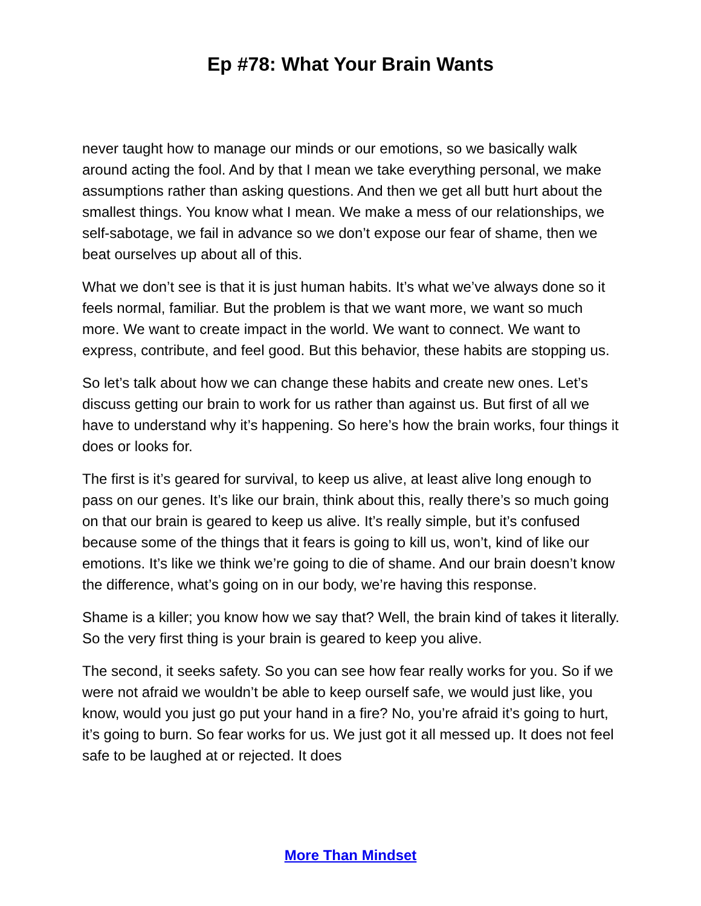Ep #78: What Your Brain Wants
never taught how to manage our minds or our emotions, so we basically walk around acting the fool. And by that I mean we take everything personal, we make assumptions rather than asking questions. And then we get all butt hurt about the smallest things. You know what I mean. We make a mess of our relationships, we self-sabotage, we fail in advance so we don’t expose our fear of shame, then we beat ourselves up about all of this.
What we don’t see is that it is just human habits. It’s what we’ve always done so it feels normal, familiar. But the problem is that we want more, we want so much more. We want to create impact in the world. We want to connect. We want to express, contribute, and feel good. But this behavior, these habits are stopping us.
So let’s talk about how we can change these habits and create new ones. Let’s discuss getting our brain to work for us rather than against us. But first of all we have to understand why it’s happening. So here’s how the brain works, four things it does or looks for.
The first is it’s geared for survival, to keep us alive, at least alive long enough to pass on our genes. It’s like our brain, think about this, really there’s so much going on that our brain is geared to keep us alive. It’s really simple, but it’s confused because some of the things that it fears is going to kill us, won’t, kind of like our emotions. It’s like we think we’re going to die of shame. And our brain doesn’t know the difference, what’s going on in our body, we’re having this response.
Shame is a killer; you know how we say that? Well, the brain kind of takes it literally. So the very first thing is your brain is geared to keep you alive.
The second, it seeks safety. So you can see how fear really works for you. So if we were not afraid we wouldn’t be able to keep ourself safe, we would just like, you know, would you just go put your hand in a fire? No, you’re afraid it’s going to hurt, it’s going to burn. So fear works for us. We just got it all messed up. It does not feel safe to be laughed at or rejected. It does
More Than Mindset